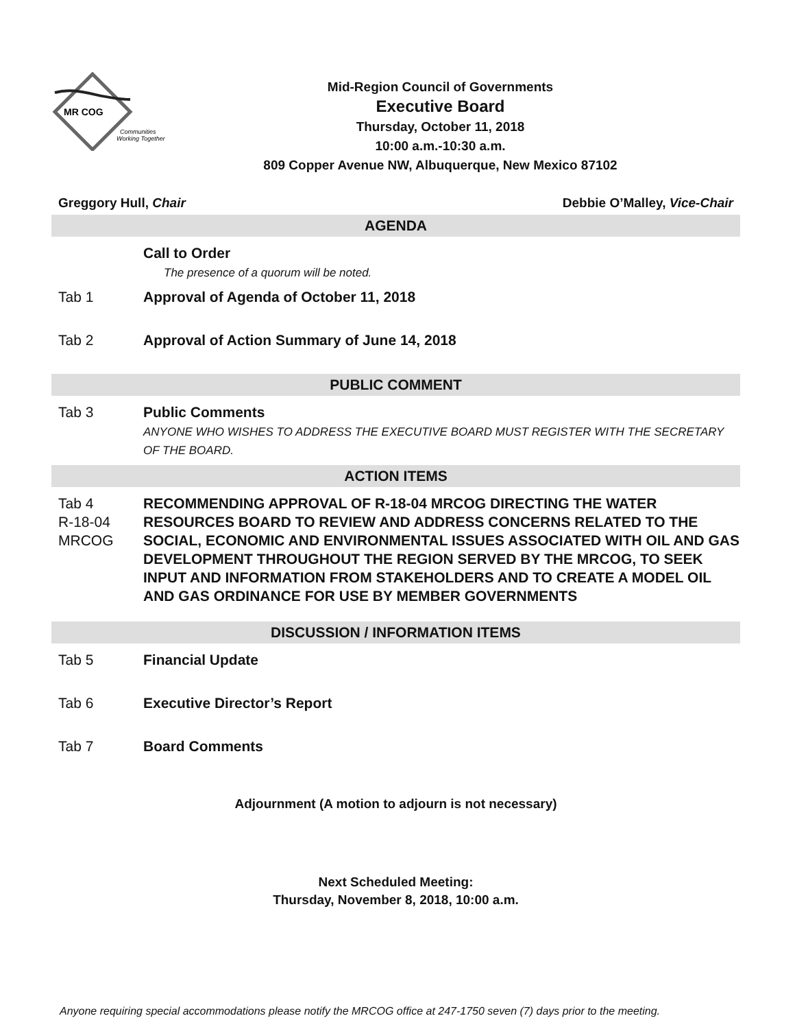MR COG
Communities
Working Together
Mid-Region Council of Governments
Executive Board
Thursday, October 11, 2018
10:00 a.m.-10:30 a.m.
809 Copper Avenue NW, Albuquerque, New Mexico 87102
Greggory Hull, Chair Debbie O’Malley, Vice-Chair
AGENDA
Call to Order
The presence of a quorum will be noted.
Tab 1 Approval of Agenda of October 11, 2018
Tab 2 Approval of Action Summary of June 14, 2018
PUBLIC COMMENT
Tab 3 Public Comments
ANYONE WHO WISHES TO ADDRESS THE EXECUTIVE BOARD MUST REGISTER WITH THE SECRETARY OF THE BOARD.
ACTION ITEMS
Tab 4
R-18-04
MRCOG
RECOMMENDING APPROVAL OF R-18-04 MRCOG DIRECTING THE WATER RESOURCES BOARD TO REVIEW AND ADDRESS CONCERNS RELATED TO THE SOCIAL, ECONOMIC AND ENVIRONMENTAL ISSUES ASSOCIATED WITH OIL AND GAS DEVELOPMENT THROUGHOUT THE REGION SERVED BY THE MRCOG, TO SEEK INPUT AND INFORMATION FROM STAKEHOLDERS AND TO CREATE A MODEL OIL AND GAS ORDINANCE FOR USE BY MEMBER GOVERNMENTS
DISCUSSION / INFORMATION ITEMS
Tab 5 Financial Update
Tab 6 Executive Director’s Report
Tab 7 Board Comments
Adjournment (A motion to adjourn is not necessary)
Next Scheduled Meeting:
Thursday, November 8, 2018, 10:00 a.m.
Anyone requiring special accommodations please notify the MRCOG office at 247-1750 seven (7) days prior to the meeting.